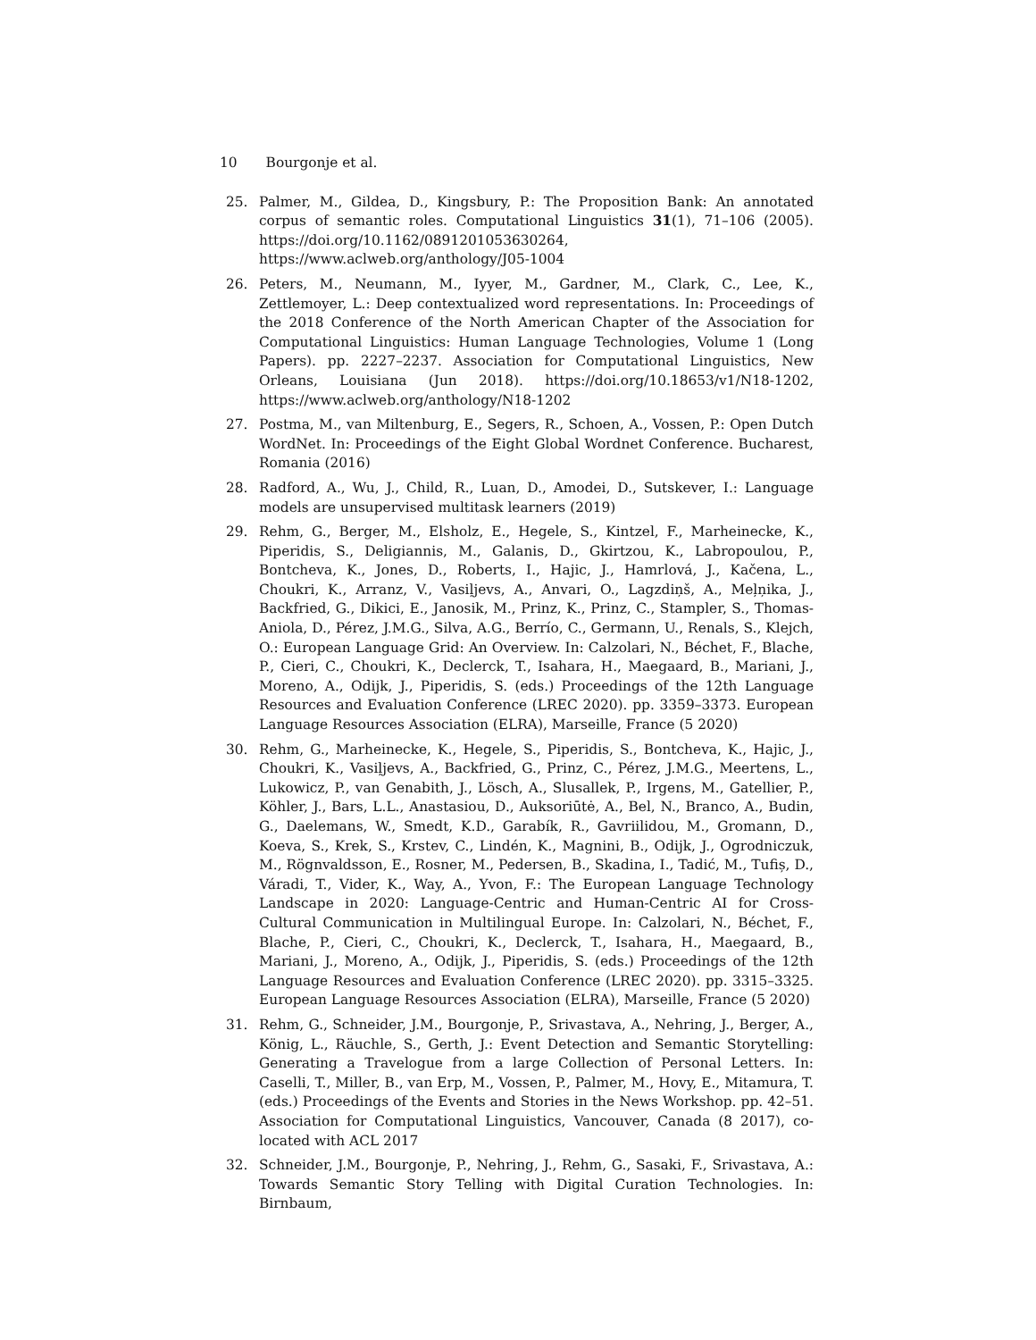10 Bourgonje et al.
25. Palmer, M., Gildea, D., Kingsbury, P.: The Proposition Bank: An annotated corpus of semantic roles. Computational Linguistics 31(1), 71–106 (2005). https://doi.org/10.1162/0891201053630264, https://www.aclweb.org/anthology/J05-1004
26. Peters, M., Neumann, M., Iyyer, M., Gardner, M., Clark, C., Lee, K., Zettlemoyer, L.: Deep contextualized word representations. In: Proceedings of the 2018 Conference of the North American Chapter of the Association for Computational Linguistics: Human Language Technologies, Volume 1 (Long Papers). pp. 2227–2237. Association for Computational Linguistics, New Orleans, Louisiana (Jun 2018). https://doi.org/10.18653/v1/N18-1202, https://www.aclweb.org/anthology/N18-1202
27. Postma, M., van Miltenburg, E., Segers, R., Schoen, A., Vossen, P.: Open Dutch WordNet. In: Proceedings of the Eight Global Wordnet Conference. Bucharest, Romania (2016)
28. Radford, A., Wu, J., Child, R., Luan, D., Amodei, D., Sutskever, I.: Language models are unsupervised multitask learners (2019)
29. Rehm, G., Berger, M., Elsholz, E., Hegele, S., Kintzel, F., Marheinecke, K., Piperidis, S., Deligiannis, M., Galanis, D., Gkirtzou, K., Labropoulou, P., Bontcheva, K., Jones, D., Roberts, I., Hajic, J., Hamrlová, J., Kačena, L., Choukri, K., Arranz, V., Vasiļjevs, A., Anvari, O., Lagzdiņš, A., Meļņika, J., Backfried, G., Dikici, E., Janosik, M., Prinz, K., Prinz, C., Stampler, S., Thomas-Aniola, D., Pérez, J.M.G., Silva, A.G., Berrío, C., Germann, U., Renals, S., Klejch, O.: European Language Grid: An Overview. In: Calzolari, N., Béchet, F., Blache, P., Cieri, C., Choukri, K., Declerck, T., Isahara, H., Maegaard, B., Mariani, J., Moreno, A., Odijk, J., Piperidis, S. (eds.) Proceedings of the 12th Language Resources and Evaluation Conference (LREC 2020). pp. 3359–3373. European Language Resources Association (ELRA), Marseille, France (5 2020)
30. Rehm, G., Marheinecke, K., Hegele, S., Piperidis, S., Bontcheva, K., Hajic, J., Choukri, K., Vasiļjevs, A., Backfried, G., Prinz, C., Pérez, J.M.G., Meertens, L., Lukowicz, P., van Genabith, J., Lösch, A., Slusallek, P., Irgens, M., Gatellier, P., Köhler, J., Bars, L.L., Anastasiou, D., Auksoriūtė, A., Bel, N., Branco, A., Budin, G., Daelemans, W., Smedt, K.D., Garabík, R., Gavriilidou, M., Gromann, D., Koeva, S., Krek, S., Krstev, C., Lindén, K., Magnini, B., Odijk, J., Ogrodniczuk, M., Rögnvaldsson, E., Rosner, M., Pedersen, B., Skadina, I., Tadić, M., Tufiș, D., Váradi, T., Vider, K., Way, A., Yvon, F.: The European Language Technology Landscape in 2020: Language-Centric and Human-Centric AI for Cross-Cultural Communication in Multilingual Europe. In: Calzolari, N., Béchet, F., Blache, P., Cieri, C., Choukri, K., Declerck, T., Isahara, H., Maegaard, B., Mariani, J., Moreno, A., Odijk, J., Piperidis, S. (eds.) Proceedings of the 12th Language Resources and Evaluation Conference (LREC 2020). pp. 3315–3325. European Language Resources Association (ELRA), Marseille, France (5 2020)
31. Rehm, G., Schneider, J.M., Bourgonje, P., Srivastava, A., Nehring, J., Berger, A., König, L., Räuchle, S., Gerth, J.: Event Detection and Semantic Storytelling: Generating a Travelogue from a large Collection of Personal Letters. In: Caselli, T., Miller, B., van Erp, M., Vossen, P., Palmer, M., Hovy, E., Mitamura, T. (eds.) Proceedings of the Events and Stories in the News Workshop. pp. 42–51. Association for Computational Linguistics, Vancouver, Canada (8 2017), co-located with ACL 2017
32. Schneider, J.M., Bourgonje, P., Nehring, J., Rehm, G., Sasaki, F., Srivastava, A.: Towards Semantic Story Telling with Digital Curation Technologies. In: Birnbaum,